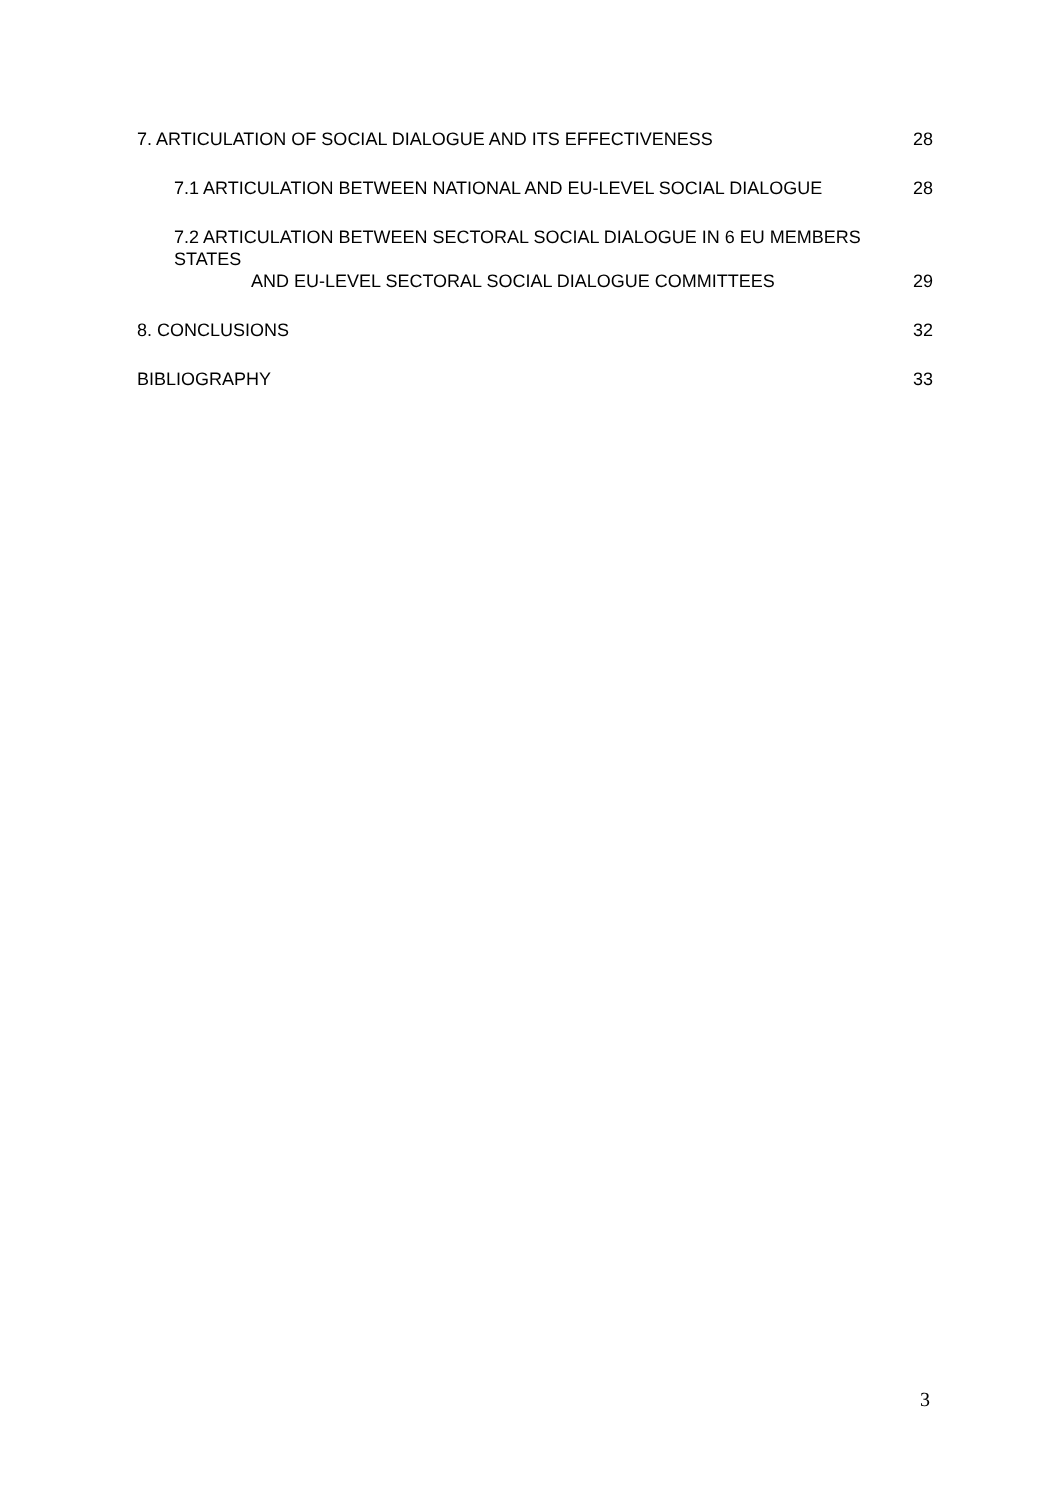7. ARTICULATION OF SOCIAL DIALOGUE AND ITS EFFECTIVENESS 28
7.1 ARTICULATION BETWEEN NATIONAL AND EU-LEVEL SOCIAL DIALOGUE 28
7.2 ARTICULATION BETWEEN SECTORAL SOCIAL DIALOGUE IN 6 EU MEMBERS STATES
AND EU-LEVEL SECTORAL SOCIAL DIALOGUE COMMITTEES 29
8. CONCLUSIONS 32
BIBLIOGRAPHY 33
3